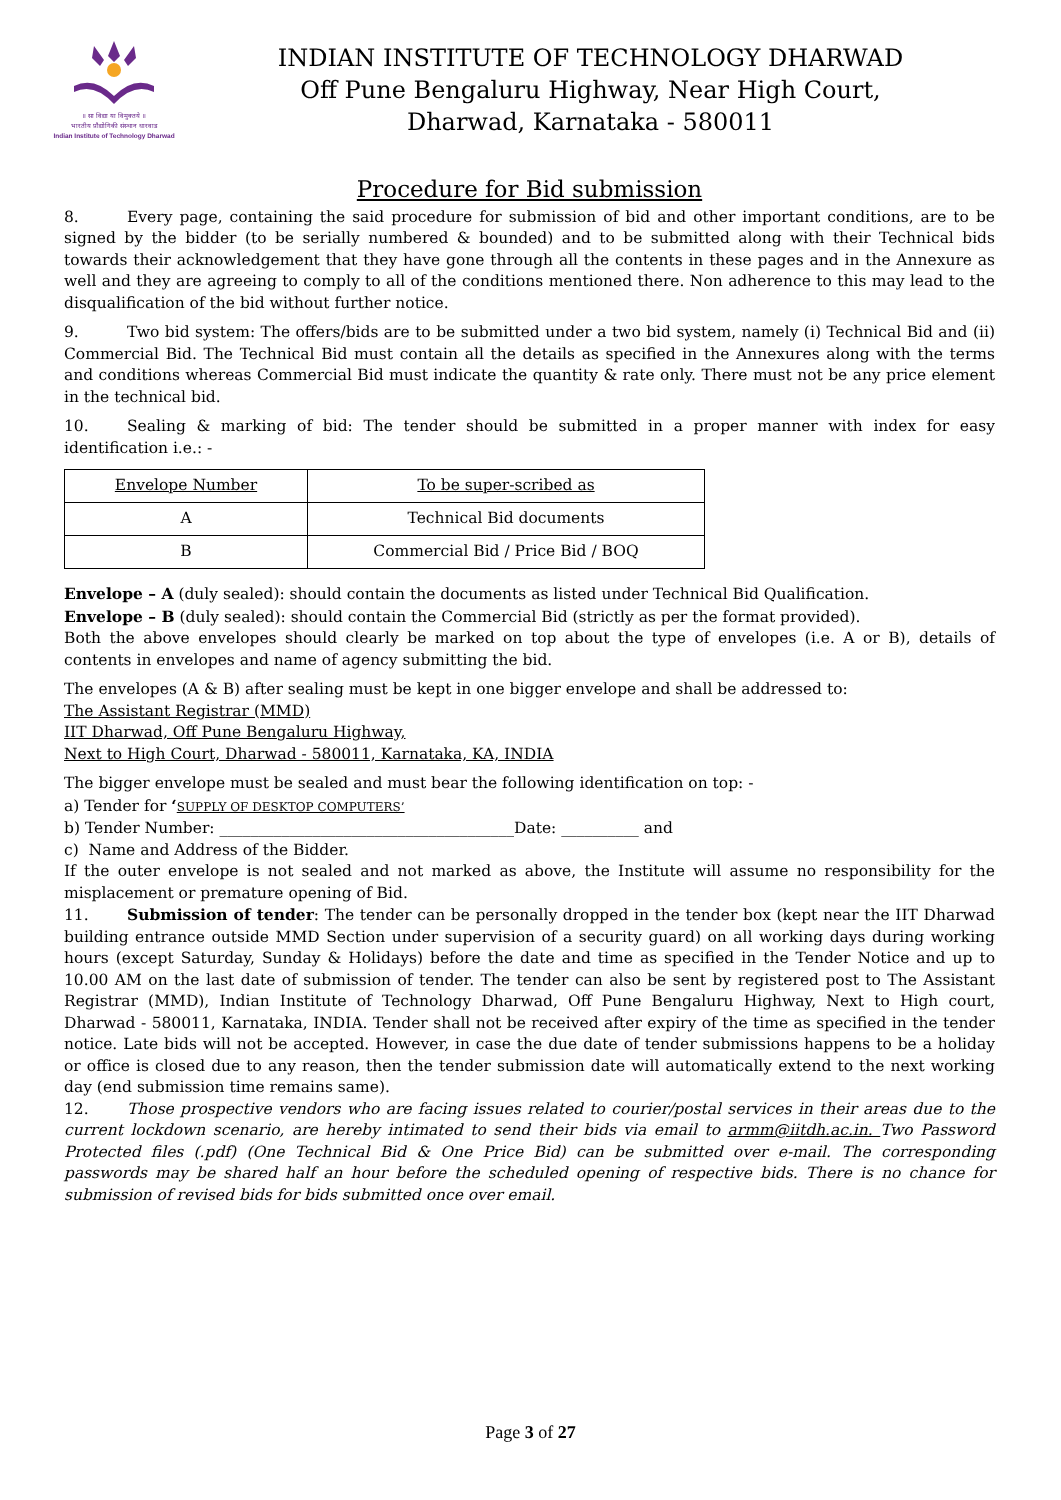॥ सा विद्या या विमुक्तये ॥
भारतीय प्रौद्योगिकी संस्थान धारवाड
Indian Institute of Technology Dharwad
INDIAN INSTITUTE OF TECHNOLOGY DHARWAD
Off Pune Bengaluru Highway, Near High Court,
Dharwad, Karnataka - 580011
Procedure for Bid submission
8. Every page, containing the said procedure for submission of bid and other important conditions, are to be signed by the bidder (to be serially numbered & bounded) and to be submitted along with their Technical bids towards their acknowledgement that they have gone through all the contents in these pages and in the Annexure as well and they are agreeing to comply to all of the conditions mentioned there. Non adherence to this may lead to the disqualification of the bid without further notice.
9. Two bid system: The offers/bids are to be submitted under a two bid system, namely (i) Technical Bid and (ii) Commercial Bid. The Technical Bid must contain all the details as specified in the Annexures along with the terms and conditions whereas Commercial Bid must indicate the quantity & rate only. There must not be any price element in the technical bid.
10. Sealing & marking of bid: The tender should be submitted in a proper manner with index for easy identification i.e.: -
| Envelope Number | To be super-scribed as |
| --- | --- |
| A | Technical Bid documents |
| B | Commercial Bid / Price Bid / BOQ |
Envelope – A (duly sealed): should contain the documents as listed under Technical Bid Qualification.
Envelope – B (duly sealed): should contain the Commercial Bid (strictly as per the format provided).
Both the above envelopes should clearly be marked on top about the type of envelopes (i.e. A or B), details of contents in envelopes and name of agency submitting the bid.
The envelopes (A & B) after sealing must be kept in one bigger envelope and shall be addressed to:
The Assistant Registrar (MMD)
IIT Dharwad, Off Pune Bengaluru Highway,
Next to High Court, Dharwad - 580011, Karnataka, KA, INDIA
The bigger envelope must be sealed and must bear the following identification on top: -
a) Tender for ‘SUPPLY OF DESKTOP COMPUTERS’
b) Tender Number: ______________________________________Date: __________ and
c) Name and Address of the Bidder.
If the outer envelope is not sealed and not marked as above, the Institute will assume no responsibility for the misplacement or premature opening of Bid.
11. Submission of tender: The tender can be personally dropped in the tender box (kept near the IIT Dharwad building entrance outside MMD Section under supervision of a security guard) on all working days during working hours (except Saturday, Sunday & Holidays) before the date and time as specified in the Tender Notice and up to 10.00 AM on the last date of submission of tender. The tender can also be sent by registered post to The Assistant Registrar (MMD), Indian Institute of Technology Dharwad, Off Pune Bengaluru Highway, Next to High court, Dharwad - 580011, Karnataka, INDIA. Tender shall not be received after expiry of the time as specified in the tender notice. Late bids will not be accepted. However, in case the due date of tender submissions happens to be a holiday or office is closed due to any reason, then the tender submission date will automatically extend to the next working day (end submission time remains same).
12. Those prospective vendors who are facing issues related to courier/postal services in their areas due to the current lockdown scenario, are hereby intimated to send their bids via email to armm@iitdh.ac.in. Two Password Protected files (.pdf) (One Technical Bid & One Price Bid) can be submitted over e-mail. The corresponding passwords may be shared half an hour before the scheduled opening of respective bids. There is no chance for submission of revised bids for bids submitted once over email.
Page 3 of 27